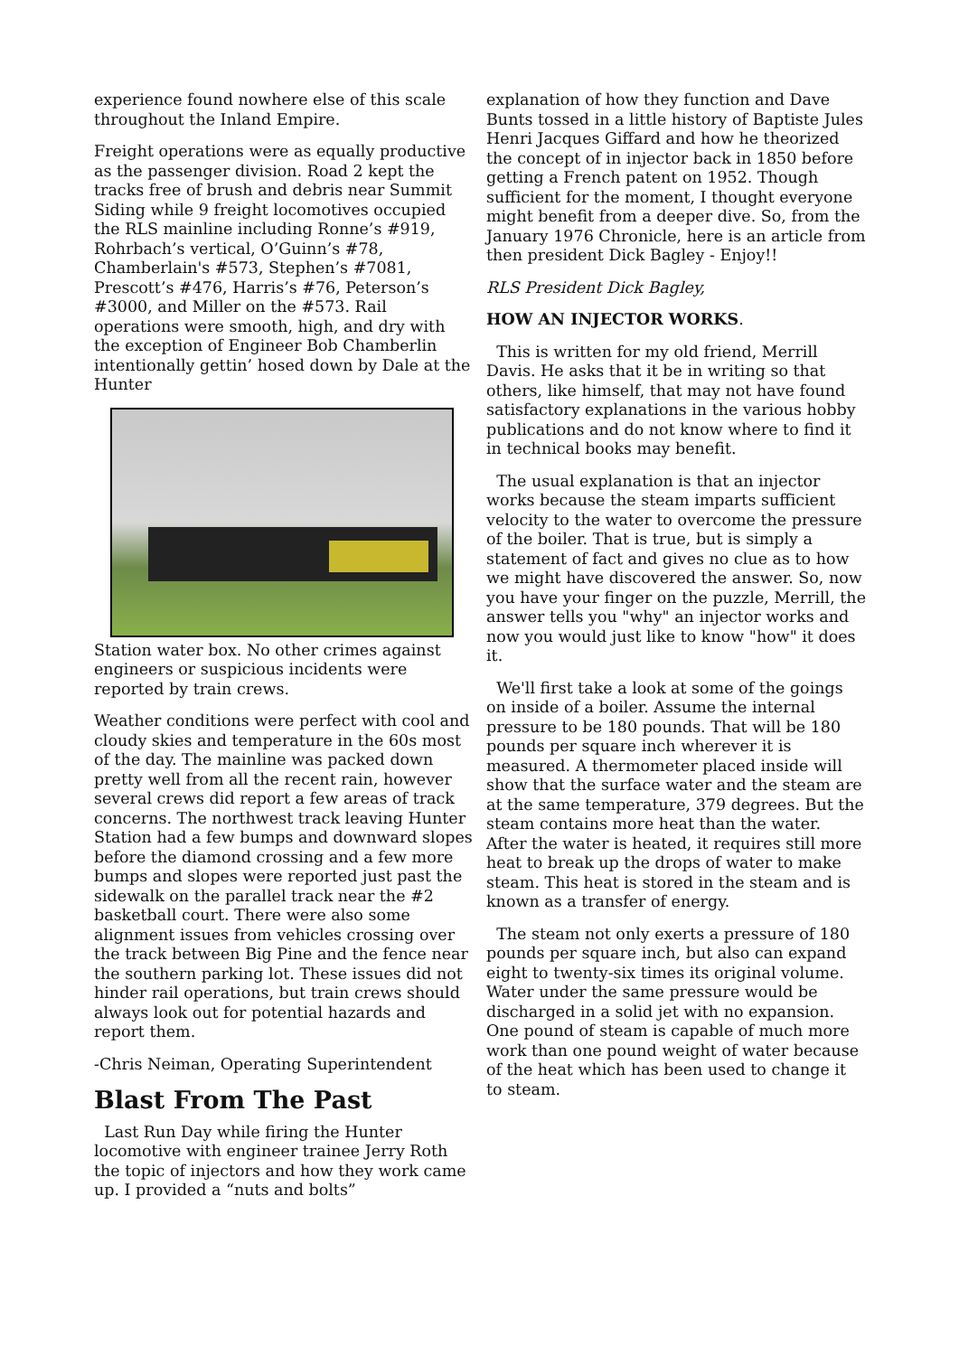experience found nowhere else of this scale throughout the Inland Empire.
Freight operations were as equally productive as the passenger division. Road 2 kept the tracks free of brush and debris near Summit Siding while 9 freight locomotives occupied the RLS mainline including Ronne’s #919, Rohrbach’s vertical, O’Guinn’s #78, Chamberlain's #573, Stephen’s #7081, Prescott’s #476, Harris’s #76, Peterson’s #3000, and Miller on the #573. Rail operations were smooth, high, and dry with the exception of Engineer Bob Chamberlin intentionally gettin’ hosed down by Dale at the Hunter
Station water box. No other crimes against engineers or suspicious incidents were reported by train crews.
Weather conditions were perfect with cool and cloudy skies and temperature in the 60s most of the day. The mainline was packed down pretty well from all the recent rain, however several crews did report a few areas of track concerns. The northwest track leaving Hunter Station had a few bumps and downward slopes before the diamond crossing and a few more bumps and slopes were reported just past the sidewalk on the parallel track near the #2 basketball court. There were also some alignment issues from vehicles crossing over the track between Big Pine and the fence near the southern parking lot. These issues did not hinder rail operations, but train crews should always look out for potential hazards and report them.
-Chris Neiman, Operating Superintendent
Blast From The Past
Last Run Day while firing the Hunter locomotive with engineer trainee Jerry Roth the topic of injectors and how they work came up. I provided a “nuts and bolts”
explanation of how they function and Dave Bunts tossed in a little history of Baptiste Jules Henri Jacques Giffard and how he theorized the concept of in injector back in 1850 before getting a French patent on 1952. Though sufficient for the moment, I thought everyone might benefit from a deeper dive. So, from the January 1976 Chronicle, here is an article from then president Dick Bagley - Enjoy!!
RLS President Dick Bagley,
HOW AN INJECTOR WORKS.
This is written for my old friend, Merrill Davis. He asks that it be in writing so that others, like himself, that may not have found satisfactory explanations in the various hobby publications and do not know where to find it in technical books may benefit.
The usual explanation is that an injector works because the steam imparts sufficient velocity to the water to overcome the pressure of the boiler. That is true, but is simply a statement of fact and gives no clue as to how we might have discovered the answer. So, now you have your finger on the puzzle, Merrill, the answer tells you "why" an injector works and now you would just like to know "how" it does it.
We'll first take a look at some of the goings on inside of a boiler. Assume the internal pressure to be 180 pounds. That will be 180 pounds per square inch wherever it is measured. A thermometer placed inside will show that the surface water and the steam are at the same temperature, 379 degrees. But the steam contains more heat than the water. After the water is heated, it requires still more heat to break up the drops of water to make steam. This heat is stored in the steam and is known as a transfer of energy.
The steam not only exerts a pressure of 180 pounds per square inch, but also can expand eight to twenty-six times its original volume. Water under the same pressure would be discharged in a solid jet with no expansion. One pound of steam is capable of much more work than one pound weight of water because of the heat which has been used to change it to steam.